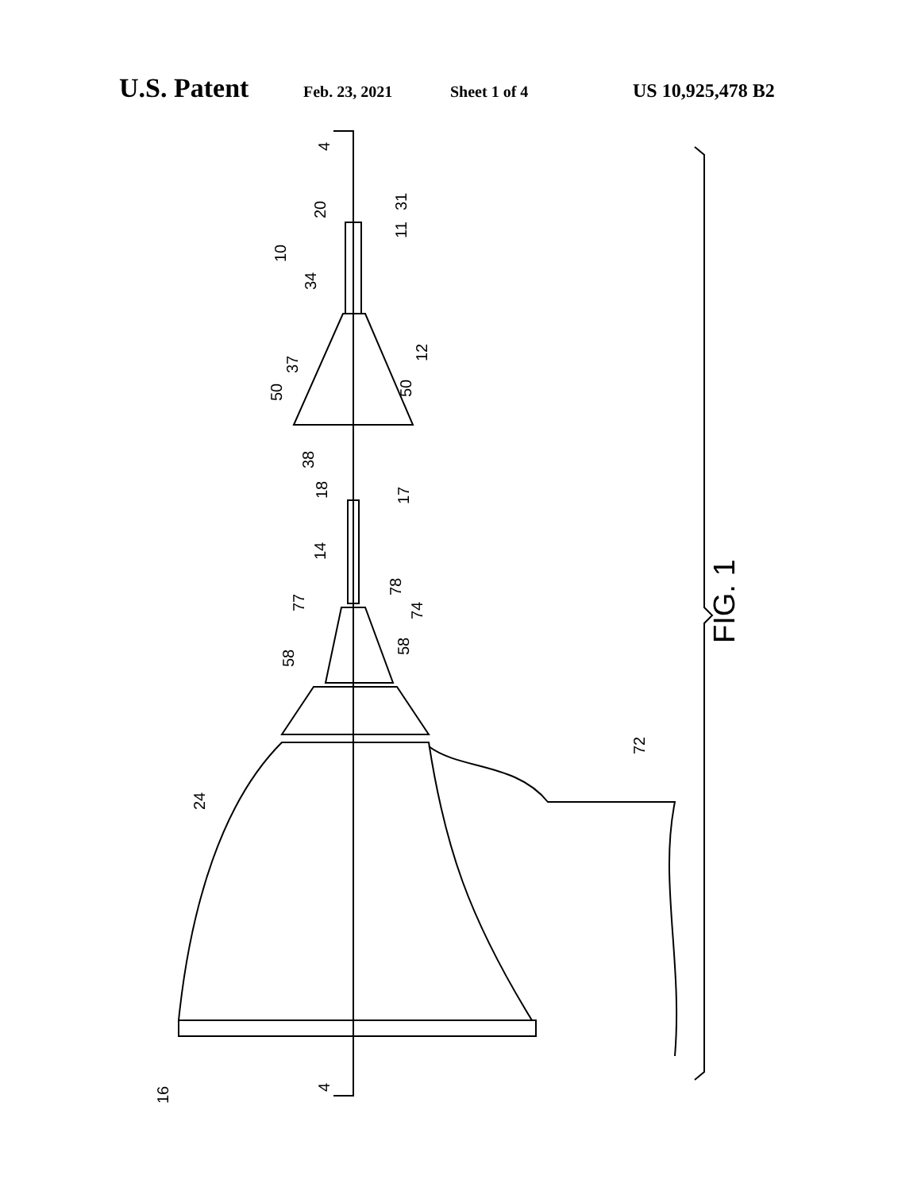U.S. Patent Feb. 23, 2021 Sheet 1 of 4 US 10,925,478 B2
FIG. 1
4
4
20
31
11
10
34
12
37
50
50
38
18
17
14
77
78
74
58
58
72
24
16